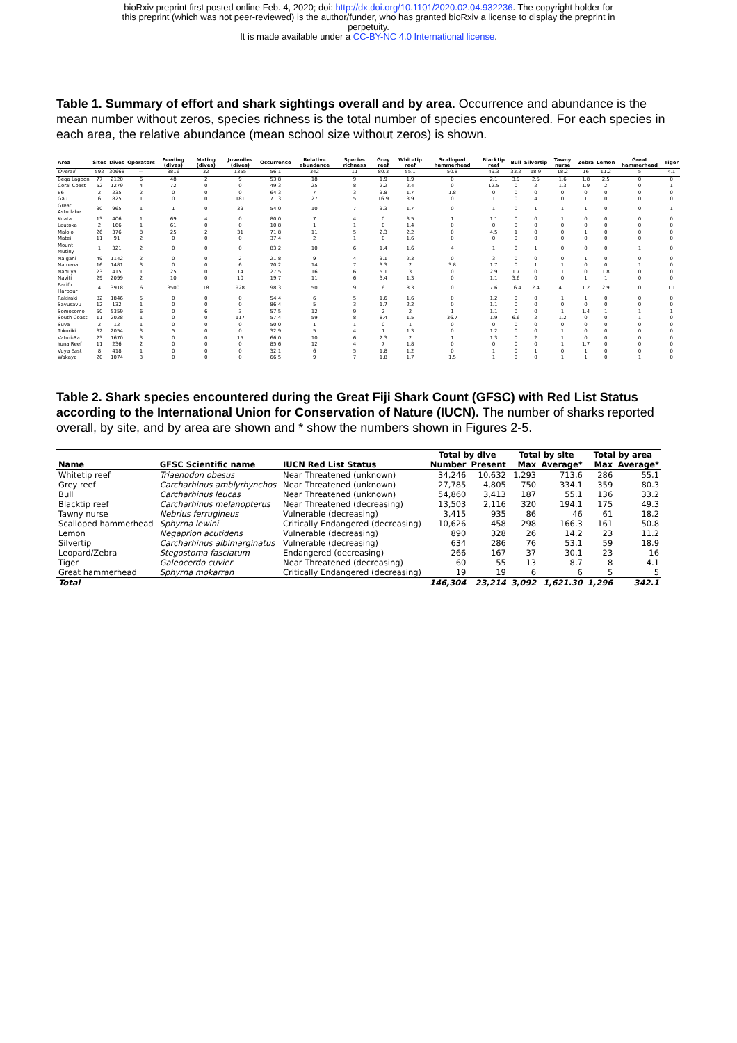bioRxiv preprint first posted online Feb. 4, 2020; doi: http://dx.doi.org/10.1101/2020.02.04.932236. The copyright holder for
this preprint (which was not peer-reviewed) is the author/funder, who has granted bioRxiv a license to display the preprint in
perpetuity.
It is made available under a CC-BY-NC 4.0 International license.
Table 1. Summary of effort and shark sightings overall and by area. Occurrence and abundance is the mean number without zeros, species richness is the total number of species encountered. For each species in each area, the relative abundance (mean school size without zeros) is shown.
| Area | Sites | Dives | Operators | Feeding (dives) | Mating (dives) | Juveniles (dives) | Occurrence | Relative abundance | Species richness | Grey reef | Whitetip reef | Scalloped hammerhead | Blacktip reef | Bull | Silvertip | Tawny nurse | Zebra | Lemon | Great hammerhead | Tiger |
| --- | --- | --- | --- | --- | --- | --- | --- | --- | --- | --- | --- | --- | --- | --- | --- | --- | --- | --- | --- | --- |
| Overall | 592 | 30668 | — | 3816 | 32 | 1355 | 56.1 | 342 | 11 | 80.3 | 55.1 | 50.8 | 49.3 | 33.2 | 18.9 | 18.2 | 16 | 11.2 | 5 | 4.1 |
| Beqa Lagoon | 77 | 2120 | 6 | 48 | 2 | 9 | 53.8 | 18 | 9 | 1.9 | 1.9 | 0 | 2.1 | 3.9 | 2.5 | 1.6 | 1.8 | 2.5 | 0 | 0 |
| Coral Coast | 52 | 1279 | 4 | 72 | 0 | 0 | 49.3 | 25 | 8 | 2.2 | 2.4 | 0 | 12.5 | 0 | 2 | 1.3 | 1.9 | 2 | 0 | 1 |
| E6 | 2 | 235 | 2 | 0 | 0 | 0 | 64.3 | 7 | 3 | 3.8 | 1.7 | 1.8 | 0 | 0 | 0 | 0 | 0 | 0 | 0 | 0 |
| Gau | 6 | 825 | 1 | 0 | 0 | 181 | 71.3 | 27 | 5 | 16.9 | 3.9 | 0 | 1 | 0 | 4 | 0 | 1 | 0 | 0 | 0 |
| Great Astrolabe | 30 | 965 | 1 | 1 | 0 | 39 | 54.0 | 10 | 7 | 3.3 | 1.7 | 0 | 1 | 0 | 1 | 1 | 1 | 0 | 0 | 1 |
| Kuata | 13 | 406 | 1 | 69 | 4 | 0 | 80.0 | 7 | 4 | 0 | 3.5 | 1 | 1.1 | 0 | 0 | 1 | 0 | 0 | 0 | 0 |
| Lautoka | 2 | 166 | 1 | 61 | 0 | 0 | 10.8 | 1 | 1 | 0 | 1.4 | 0 | 0 | 0 | 0 | 0 | 0 | 0 | 0 | 0 |
| Malolo | 26 | 376 | 8 | 25 | 2 | 31 | 71.8 | 11 | 5 | 2.3 | 2.2 | 0 | 4.5 | 1 | 0 | 0 | 1 | 0 | 0 | 0 |
| Matei | 11 | 91 | 2 | 0 | 0 | 0 | 37.4 | 2 | 1 | 0 | 1.6 | 0 | 0 | 0 | 0 | 0 | 0 | 0 | 0 | 0 |
| Mount Mutiny | 1 | 321 | 2 | 0 | 0 | 0 | 83.2 | 10 | 6 | 1.4 | 1.6 | 4 | 1 | 0 | 1 | 0 | 0 | 0 | 1 | 0 |
| Naigani | 49 | 1142 | 2 | 0 | 0 | 2 | 21.8 | 9 | 4 | 3.1 | 2.3 | 0 | 3 | 0 | 0 | 0 | 1 | 0 | 0 | 0 |
| Namena | 16 | 1481 | 3 | 0 | 0 | 6 | 70.2 | 14 | 7 | 3.3 | 2 | 3.8 | 1.7 | 0 | 1 | 1 | 0 | 0 | 1 | 0 |
| Nanuya | 23 | 415 | 1 | 25 | 0 | 14 | 27.5 | 16 | 6 | 5.1 | 3 | 0 | 2.9 | 1.7 | 0 | 1 | 0 | 1.8 | 0 | 0 |
| Naviti | 29 | 2099 | 2 | 10 | 0 | 10 | 19.7 | 11 | 6 | 3.4 | 1.3 | 0 | 1.1 | 3.6 | 0 | 0 | 1 | 1 | 0 | 0 |
| Pacific Harbour | 4 | 3918 | 6 | 3500 | 18 | 928 | 98.3 | 50 | 9 | 6 | 8.3 | 0 | 7.6 | 16.4 | 2.4 | 4.1 | 1.2 | 2.9 | 0 | 1.1 |
| Rakiraki | 82 | 1846 | 5 | 0 | 0 | 0 | 54.4 | 6 | 5 | 1.6 | 1.6 | 0 | 1.2 | 0 | 0 | 1 | 1 | 0 | 0 | 0 |
| Savusavu | 12 | 132 | 1 | 0 | 0 | 0 | 86.4 | 5 | 3 | 1.7 | 2.2 | 0 | 1.1 | 0 | 0 | 0 | 0 | 0 | 0 | 0 |
| Somosomo | 50 | 5359 | 6 | 0 | 6 | 3 | 57.5 | 12 | 9 | 2 | 2 | 1 | 1.1 | 0 | 0 | 1 | 1.4 | 1 | 1 | 1 |
| South Coast | 11 | 2028 | 1 | 0 | 0 | 117 | 57.4 | 59 | 8 | 8.4 | 1.5 | 36.7 | 1.9 | 6.6 | 2 | 1.2 | 0 | 0 | 1 | 0 |
| Suva | 2 | 12 | 1 | 0 | 0 | 0 | 50.0 | 1 | 1 | 0 | 1 | 0 | 0 | 0 | 0 | 0 | 0 | 0 | 0 | 0 |
| Tokoriki | 32 | 2054 | 3 | 5 | 0 | 0 | 32.9 | 5 | 4 | 1 | 1.3 | 0 | 1.2 | 0 | 0 | 1 | 0 | 0 | 0 | 0 |
| Vatu-i-Ra | 23 | 1670 | 3 | 0 | 0 | 15 | 66.0 | 10 | 6 | 2.3 | 2 | 1 | 1.3 | 0 | 2 | 1 | 0 | 0 | 0 | 0 |
| Yuna Reef | 11 | 236 | 2 | 0 | 0 | 0 | 85.6 | 12 | 4 | 7 | 1.8 | 0 | 0 | 0 | 0 | 1 | 1.7 | 0 | 0 | 0 |
| Vuya East | 8 | 418 | 1 | 0 | 0 | 0 | 32.1 | 6 | 5 | 1.8 | 1.2 | 0 | 1 | 0 | 1 | 0 | 1 | 0 | 0 | 0 |
| Wakaya | 20 | 1074 | 3 | 0 | 0 | 0 | 66.5 | 9 | 7 | 1.8 | 1.7 | 1.5 | 1 | 0 | 0 | 1 | 1 | 0 | 1 | 0 |
Table 2. Shark species encountered during the Great Fiji Shark Count (GFSC) with Red List Status according to the International Union for Conservation of Nature (IUCN). The number of sharks reported overall, by site, and by area are shown and * show the numbers shown in Figures 2-5.
| | | | Total by dive | | Total by site | | Total by area | |
| --- | --- | --- | --- | --- | --- | --- | --- | --- |
| Name | GFSC Scientific name | IUCN Red List Status | Number | Present | Max | Average* | Max | Average* |
| Whitetip reef | Triaenodon obesus | Near Threatened (unknown) | 34,246 | 10,632 | 1,293 | 713.6 | 286 | 55.1 |
| Grey reef | Carcharhinus amblyrhynchos | Near Threatened (unknown) | 27,785 | 4,805 | 750 | 334.1 | 359 | 80.3 |
| Bull | Carcharhinus leucas | Near Threatened (unknown) | 54,860 | 3,413 | 187 | 55.1 | 136 | 33.2 |
| Blacktip reef | Carcharhinus melanopterus | Near Threatened (decreasing) | 13,503 | 2,116 | 320 | 194.1 | 175 | 49.3 |
| Tawny nurse | Nebrius ferrugineus | Vulnerable (decreasing) | 3,415 | 935 | 86 | 46 | 61 | 18.2 |
| Scalloped hammerhead | Sphyrna lewini | Critically Endangered (decreasing) | 10,626 | 458 | 298 | 166.3 | 161 | 50.8 |
| Lemon | Negaprion acutidens | Vulnerable (decreasing) | 890 | 328 | 26 | 14.2 | 23 | 11.2 |
| Silvertip | Carcharhinus albimarginatus | Vulnerable (decreasing) | 634 | 286 | 76 | 53.1 | 59 | 18.9 |
| Leopard/Zebra | Stegostoma fasciatum | Endangered (decreasing) | 266 | 167 | 37 | 30.1 | 23 | 16 |
| Tiger | Galeocerdo cuvier | Near Threatened (decreasing) | 60 | 55 | 13 | 8.7 | 8 | 4.1 |
| Great hammerhead | Sphyrna mokarran | Critically Endangered (decreasing) | 19 | 19 | 6 | 6 | 5 | 5 |
| Total | | | 146,304 | 23,214 | 3,092 | 1,621.30 | 1,296 | 342.1 |